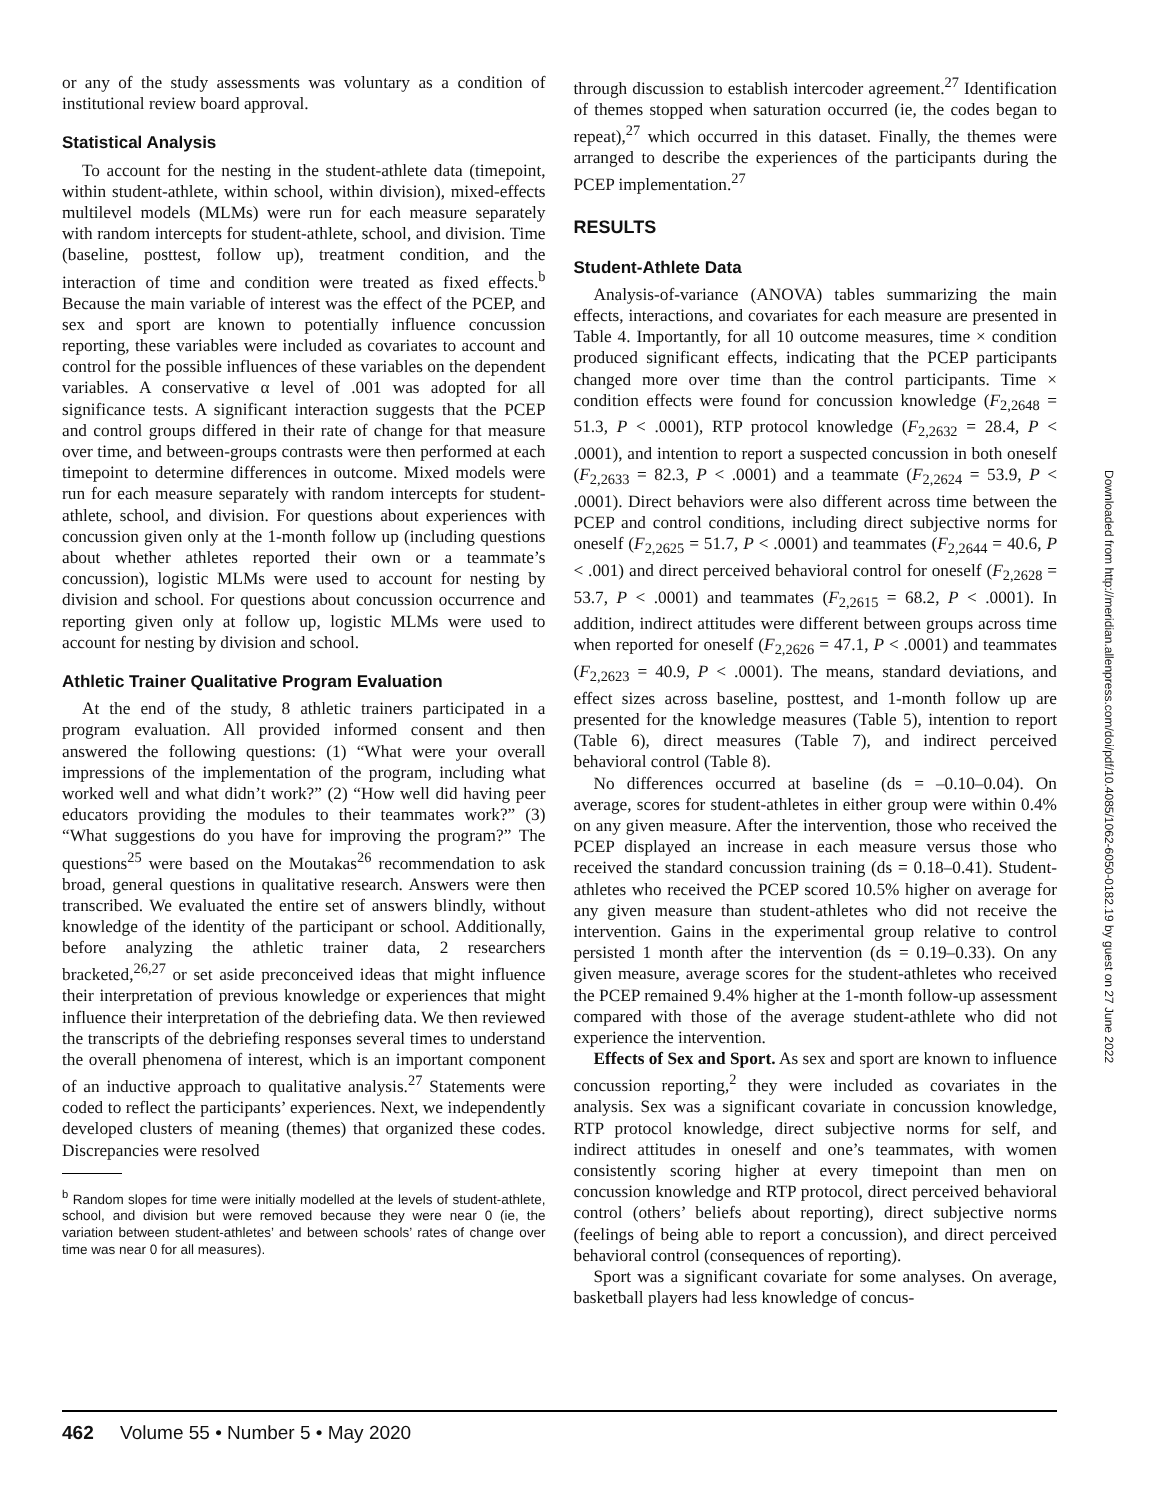or any of the study assessments was voluntary as a condition of institutional review board approval.
Statistical Analysis
To account for the nesting in the student-athlete data (timepoint, within student-athlete, within school, within division), mixed-effects multilevel models (MLMs) were run for each measure separately with random intercepts for student-athlete, school, and division. Time (baseline, posttest, follow up), treatment condition, and the interaction of time and condition were treated as fixed effects.<sup>b</sup> Because the main variable of interest was the effect of the PCEP, and sex and sport are known to potentially influence concussion reporting, these variables were included as covariates to account and control for the possible influences of these variables on the dependent variables. A conservative α level of .001 was adopted for all significance tests. A significant interaction suggests that the PCEP and control groups differed in their rate of change for that measure over time, and between-groups contrasts were then performed at each timepoint to determine differences in outcome. Mixed models were run for each measure separately with random intercepts for student-athlete, school, and division. For questions about experiences with concussion given only at the 1-month follow up (including questions about whether athletes reported their own or a teammate’s concussion), logistic MLMs were used to account for nesting by division and school. For questions about concussion occurrence and reporting given only at follow up, logistic MLMs were used to account for nesting by division and school.
Athletic Trainer Qualitative Program Evaluation
At the end of the study, 8 athletic trainers participated in a program evaluation. All provided informed consent and then answered the following questions: (1) “What were your overall impressions of the implementation of the program, including what worked well and what didn’t work?” (2) “How well did having peer educators providing the modules to their teammates work?” (3) “What suggestions do you have for improving the program?” The questions<sup>25</sup> were based on the Moutakas<sup>26</sup> recommendation to ask broad, general questions in qualitative research. Answers were then transcribed. We evaluated the entire set of answers blindly, without knowledge of the identity of the participant or school. Additionally, before analyzing the athletic trainer data, 2 researchers bracketed,<sup>26,27</sup> or set aside preconceived ideas that might influence their interpretation of previous knowledge or experiences that might influence their interpretation of the debriefing data. We then reviewed the transcripts of the debriefing responses several times to understand the overall phenomena of interest, which is an important component of an inductive approach to qualitative analysis.<sup>27</sup> Statements were coded to reflect the participants’ experiences. Next, we independently developed clusters of meaning (themes) that organized these codes. Discrepancies were resolved
<sup>b</sup> Random slopes for time were initially modelled at the levels of student-athlete, school, and division but were removed because they were near 0 (ie, the variation between student-athletes’ and between schools’ rates of change over time was near 0 for all measures).
through discussion to establish intercoder agreement.<sup>27</sup> Identification of themes stopped when saturation occurred (ie, the codes began to repeat),<sup>27</sup> which occurred in this dataset. Finally, the themes were arranged to describe the experiences of the participants during the PCEP implementation.<sup>27</sup>
RESULTS
Student-Athlete Data
Analysis-of-variance (ANOVA) tables summarizing the main effects, interactions, and covariates for each measure are presented in Table 4. Importantly, for all 10 outcome measures, time × condition produced significant effects, indicating that the PCEP participants changed more over time than the control participants. Time × condition effects were found for concussion knowledge (F<sub>2,2648</sub> = 51.3, P < .0001), RTP protocol knowledge (F<sub>2,2632</sub> = 28.4, P < .0001), and intention to report a suspected concussion in both oneself (F<sub>2,2633</sub> = 82.3, P < .0001) and a teammate (F<sub>2,2624</sub> = 53.9, P < .0001). Direct behaviors were also different across time between the PCEP and control conditions, including direct subjective norms for oneself (F<sub>2,2625</sub> = 51.7, P < .0001) and teammates (F<sub>2,2644</sub> = 40.6, P < .001) and direct perceived behavioral control for oneself (F<sub>2,2628</sub> = 53.7, P < .0001) and teammates (F<sub>2,2615</sub> = 68.2, P < .0001). In addition, indirect attitudes were different between groups across time when reported for oneself (F<sub>2,2626</sub> = 47.1, P < .0001) and teammates (F<sub>2,2623</sub> = 40.9, P < .0001). The means, standard deviations, and effect sizes across baseline, posttest, and 1-month follow up are presented for the knowledge measures (Table 5), intention to report (Table 6), direct measures (Table 7), and indirect perceived behavioral control (Table 8).
No differences occurred at baseline (ds = –0.10–0.04). On average, scores for student-athletes in either group were within 0.4% on any given measure. After the intervention, those who received the PCEP displayed an increase in each measure versus those who received the standard concussion training (ds = 0.18–0.41). Student-athletes who received the PCEP scored 10.5% higher on average for any given measure than student-athletes who did not receive the intervention. Gains in the experimental group relative to control persisted 1 month after the intervention (ds = 0.19–0.33). On any given measure, average scores for the student-athletes who received the PCEP remained 9.4% higher at the 1-month follow-up assessment compared with those of the average student-athlete who did not experience the intervention.
Effects of Sex and Sport. As sex and sport are known to influence concussion reporting,<sup>2</sup> they were included as covariates in the analysis. Sex was a significant covariate in concussion knowledge, RTP protocol knowledge, direct subjective norms for self, and indirect attitudes in oneself and one’s teammates, with women consistently scoring higher at every timepoint than men on concussion knowledge and RTP protocol, direct perceived behavioral control (others’ beliefs about reporting), direct subjective norms (feelings of being able to report a concussion), and direct perceived behavioral control (consequences of reporting).
Sport was a significant covariate for some analyses. On average, basketball players had less knowledge of concus-
Downloaded from http://meridian.allenpress.com/doi/pdf/10.4085/1062-6050-0182.19 by guest on 27 June 2022
462 Volume 55 • Number 5 • May 2020